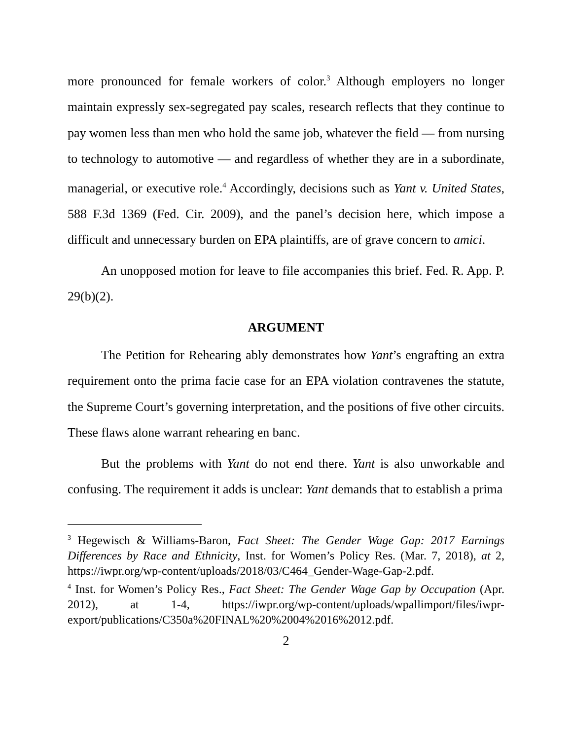more pronounced for female workers of color.<sup>3</sup> Although employers no longer maintain expressly sex-segregated pay scales, research reflects that they continue to pay women less than men who hold the same job, whatever the field — from nursing to technology to automotive — and regardless of whether they are in a subordinate, managerial, or executive role.<sup>4</sup> Accordingly, decisions such as Yant v. United States, 588 F.3d 1369 (Fed. Cir. 2009), and the panel’s decision here, which impose a difficult and unnecessary burden on EPA plaintiffs, are of grave concern to amici.
An unopposed motion for leave to file accompanies this brief. Fed. R. App. P. 29(b)(2).
ARGUMENT
The Petition for Rehearing ably demonstrates how Yant’s engrafting an extra requirement onto the prima facie case for an EPA violation contravenes the statute, the Supreme Court’s governing interpretation, and the positions of five other circuits. These flaws alone warrant rehearing en banc.
But the problems with Yant do not end there. Yant is also unworkable and confusing. The requirement it adds is unclear: Yant demands that to establish a prima
<sup>3</sup> Hegewisch & Williams-Baron, Fact Sheet: The Gender Wage Gap: 2017 Earnings Differences by Race and Ethnicity, Inst. for Women’s Policy Res. (Mar. 7, 2018), at 2, https://iwpr.org/wp-content/uploads/2018/03/C464_Gender-Wage-Gap-2.pdf.
<sup>4</sup> Inst. for Women’s Policy Res., Fact Sheet: The Gender Wage Gap by Occupation (Apr. 2012), at 1-4, https://iwpr.org/wp-content/uploads/wpallimport/files/iwpr-export/publications/C350a%20FINAL%20%2004%2016%2012.pdf.
2